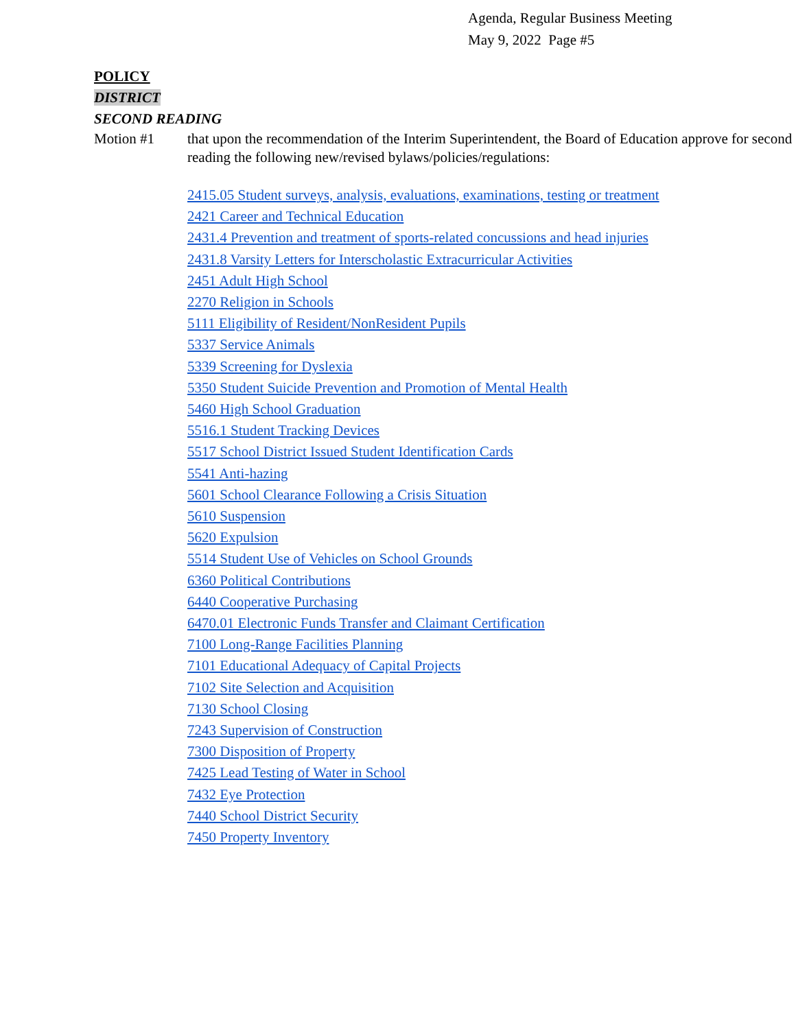Agenda, Regular Business Meeting
May 9, 2022 Page #5
POLICY
DISTRICT
SECOND READING
Motion #1 that upon the recommendation of the Interim Superintendent, the Board of Education approve for second reading the following new/revised bylaws/policies/regulations:
2415.05 Student surveys, analysis, evaluations, examinations, testing or treatment
2421 Career and Technical Education
2431.4 Prevention and treatment of sports-related concussions and head injuries
2431.8 Varsity Letters for Interscholastic Extracurricular Activities
2451 Adult High School
2270 Religion in Schools
5111 Eligibility of Resident/NonResident Pupils
5337 Service Animals
5339 Screening for Dyslexia
5350 Student Suicide Prevention and Promotion of Mental Health
5460 High School Graduation
5516.1 Student Tracking Devices
5517 School District Issued Student Identification Cards
5541 Anti-hazing
5601 School Clearance Following a Crisis Situation
5610 Suspension
5620 Expulsion
5514 Student Use of Vehicles on School Grounds
6360 Political Contributions
6440 Cooperative Purchasing
6470.01 Electronic Funds Transfer and Claimant Certification
7100 Long-Range Facilities Planning
7101 Educational Adequacy of Capital Projects
7102 Site Selection and Acquisition
7130 School Closing
7243 Supervision of Construction
7300 Disposition of Property
7425 Lead Testing of Water in School
7432 Eye Protection
7440 School District Security
7450 Property Inventory